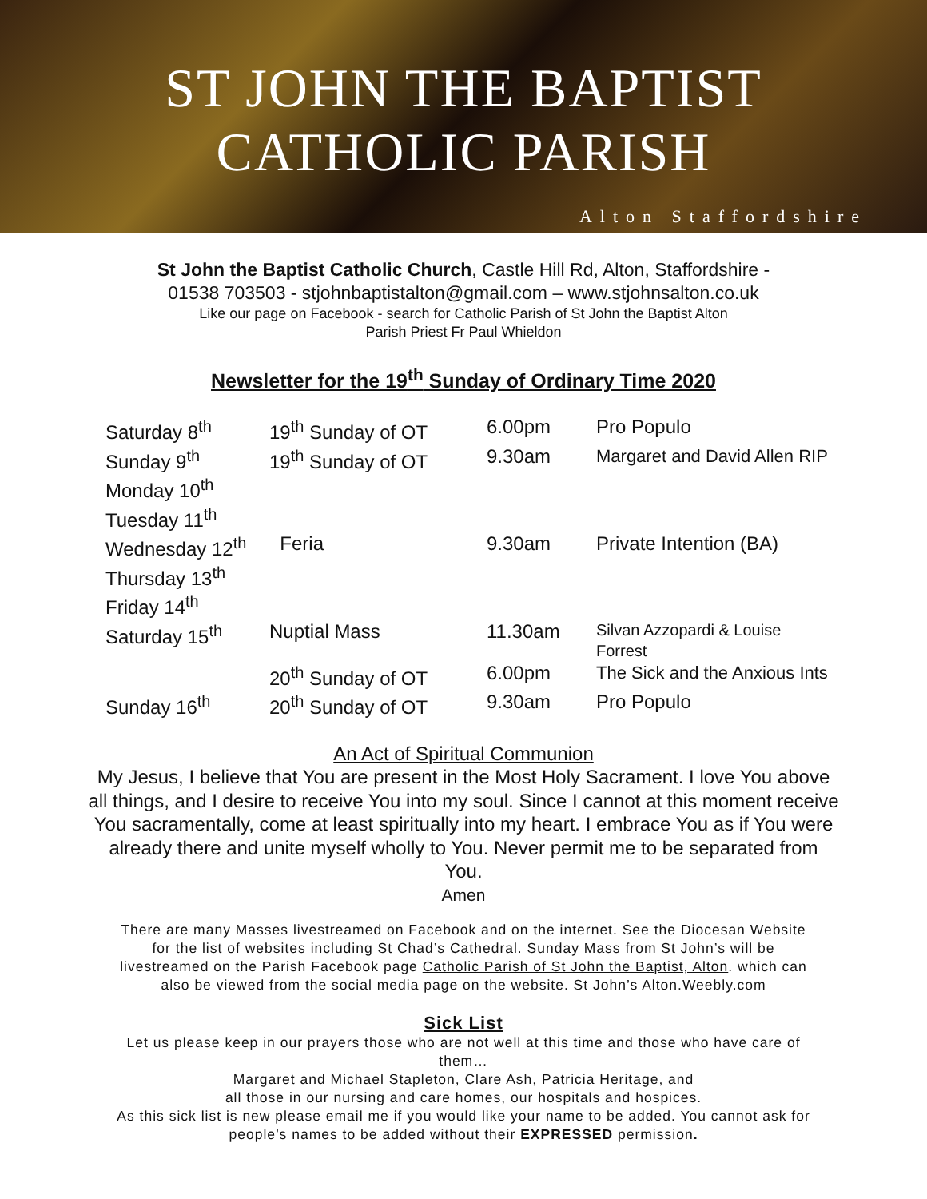ST JOHN THE BAPTIST
CATHOLIC PARISH
Alton Staffordshire
St John the Baptist Catholic Church, Castle Hill Rd, Alton, Staffordshire -
01538 703503 - stjohnbaptistalton@gmail.com – www.stjohnsalton.co.uk
Like our page on Facebook - search for Catholic Parish of St John the Baptist Alton
Parish Priest Fr Paul Whieldon
Newsletter for the 19<sup>th</sup> Sunday of Ordinary Time 2020
| Saturday 8<sup>th</sup> | 19<sup>th</sup> Sunday of OT | 6.00pm | Pro Populo |
| Sunday 9<sup>th</sup> | 19<sup>th</sup> Sunday of OT | 9.30am | Margaret and David Allen RIP |
| Monday 10<sup>th</sup> | | | |
| Tuesday 11<sup>th</sup> | | | |
| Wednesday 12<sup>th</sup> | Feria | 9.30am | Private Intention (BA) |
| Thursday 13<sup>th</sup> | | | |
| Friday 14<sup>th</sup> | | | |
| Saturday 15<sup>th</sup> | Nuptial Mass | 11.30am | Silvan Azzopardi & Louise Forrest |
| | 20<sup>th</sup> Sunday of OT | 6.00pm | The Sick and the Anxious Ints |
| Sunday 16<sup>th</sup> | 20<sup>th</sup> Sunday of OT | 9.30am | Pro Populo |
An Act of Spiritual Communion
My Jesus, I believe that You are present in the Most Holy Sacrament. I love You above all things, and I desire to receive You into my soul. Since I cannot at this moment receive You sacramentally, come at least spiritually into my heart. I embrace You as if You were already there and unite myself wholly to You. Never permit me to be separated from You.
Amen
There are many Masses livestreamed on Facebook and on the internet. See the Diocesan Website for the list of websites including St Chad’s Cathedral. Sunday Mass from St John’s will be livestreamed on the Parish Facebook page Catholic Parish of St John the Baptist, Alton. which can also be viewed from the social media page on the website. St John’s Alton.Weebly.com
Sick List
Let us please keep in our prayers those who are not well at this time and those who have care of them…
Margaret and Michael Stapleton, Clare Ash, Patricia Heritage, and
all those in our nursing and care homes, our hospitals and hospices.
As this sick list is new please email me if you would like your name to be added. You cannot ask for people’s names to be added without their EXPRESSED permission.